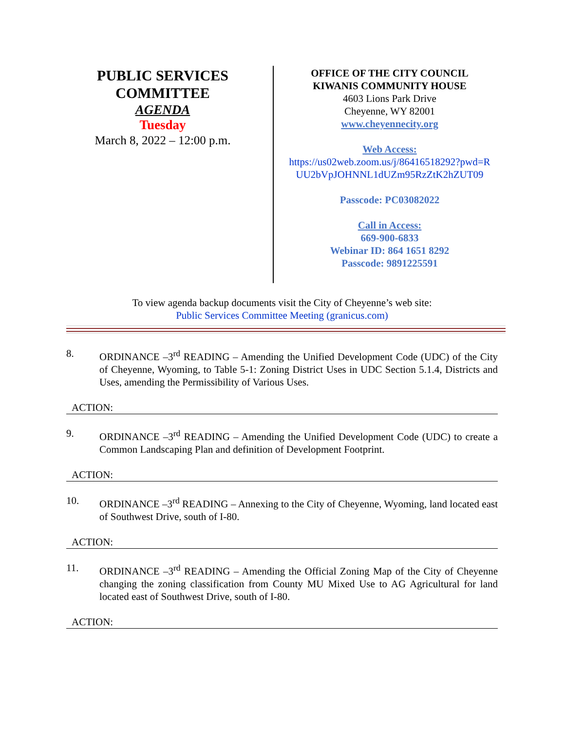PUBLIC SERVICES
COMMITTEE
AGENDA
Tuesday
March 8, 2022 – 12:00 p.m.
OFFICE OF THE CITY COUNCIL
KIWANIS COMMUNITY HOUSE
4603 Lions Park Drive
Cheyenne, WY 82001
www.cheyennecity.org
Web Access:
https://us02web.zoom.us/j/86416518292?pwd=R UU2bVpJOHNNL1dUZm95RzZtK2hZUT09
Passcode: PC03082022
Call in Access:
669-900-6833
Webinar ID: 864 1651 8292
Passcode: 9891225591
To view agenda backup documents visit the City of Cheyenne’s web site:
Public Services Committee Meeting (granicus.com)
8. ORDINANCE –3<sup>rd</sup> READING – Amending the Unified Development Code (UDC) of the City of Cheyenne, Wyoming, to Table 5-1: Zoning District Uses in UDC Section 5.1.4, Districts and Uses, amending the Permissibility of Various Uses.
ACTION:
9. ORDINANCE –3<sup>rd</sup> READING – Amending the Unified Development Code (UDC) to create a Common Landscaping Plan and definition of Development Footprint.
ACTION:
10. ORDINANCE –3<sup>rd</sup> READING – Annexing to the City of Cheyenne, Wyoming, land located east of Southwest Drive, south of I-80.
ACTION:
11. ORDINANCE –3<sup>rd</sup> READING – Amending the Official Zoning Map of the City of Cheyenne changing the zoning classification from County MU Mixed Use to AG Agricultural for land located east of Southwest Drive, south of I-80.
ACTION: